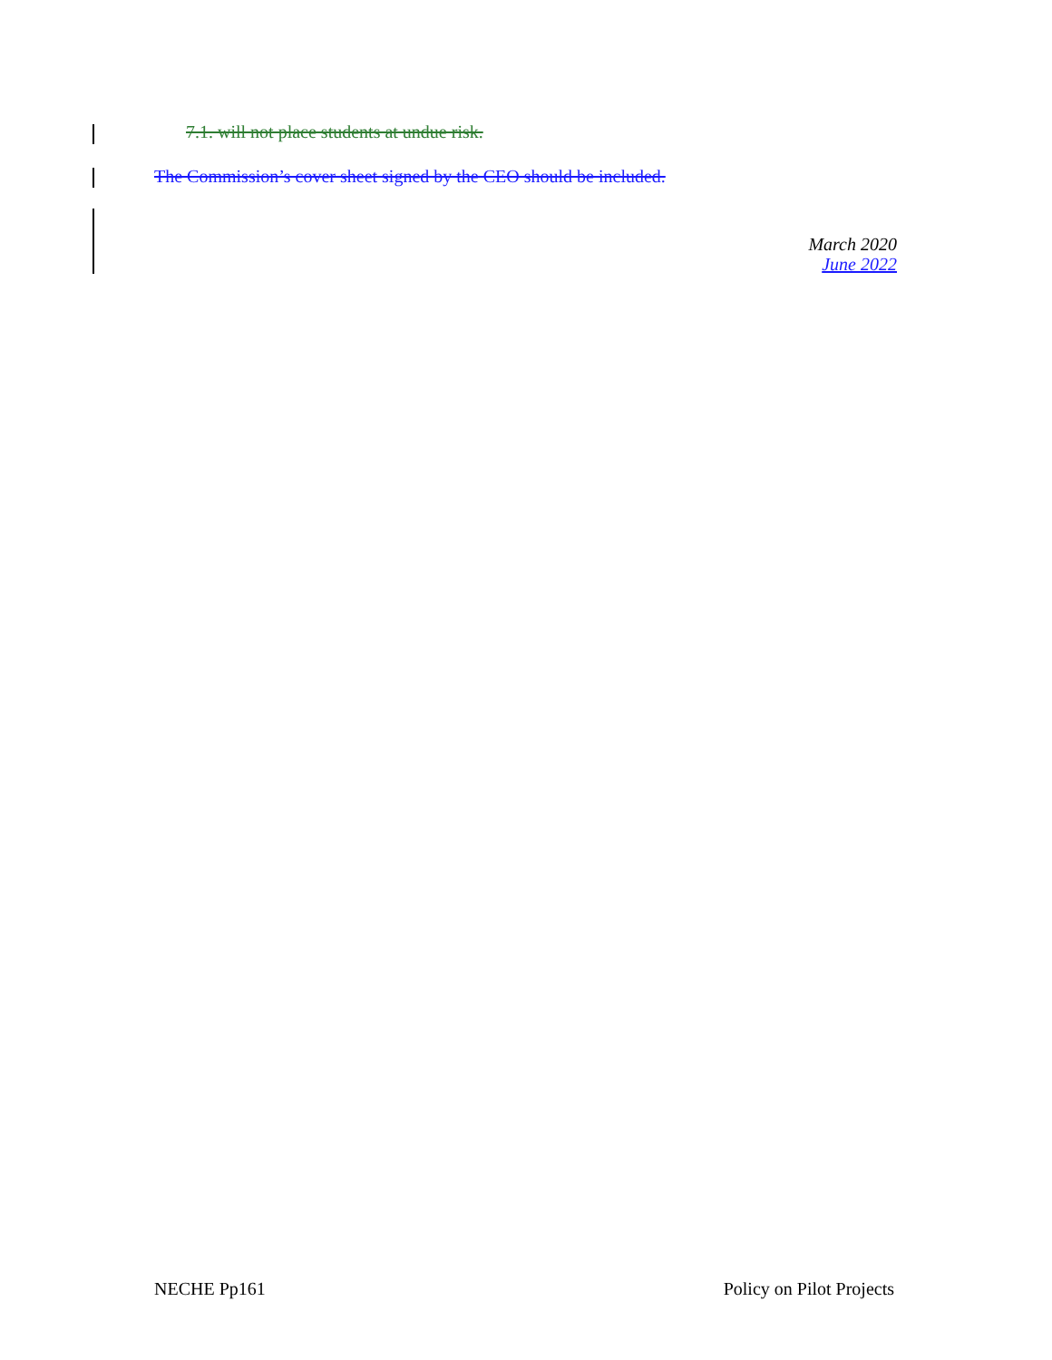7.1. will not place students at undue risk.
The Commission’s cover sheet signed by the CEO should be included.
March 2020
June 2022
NECHE Pp161 Policy on Pilot Projects